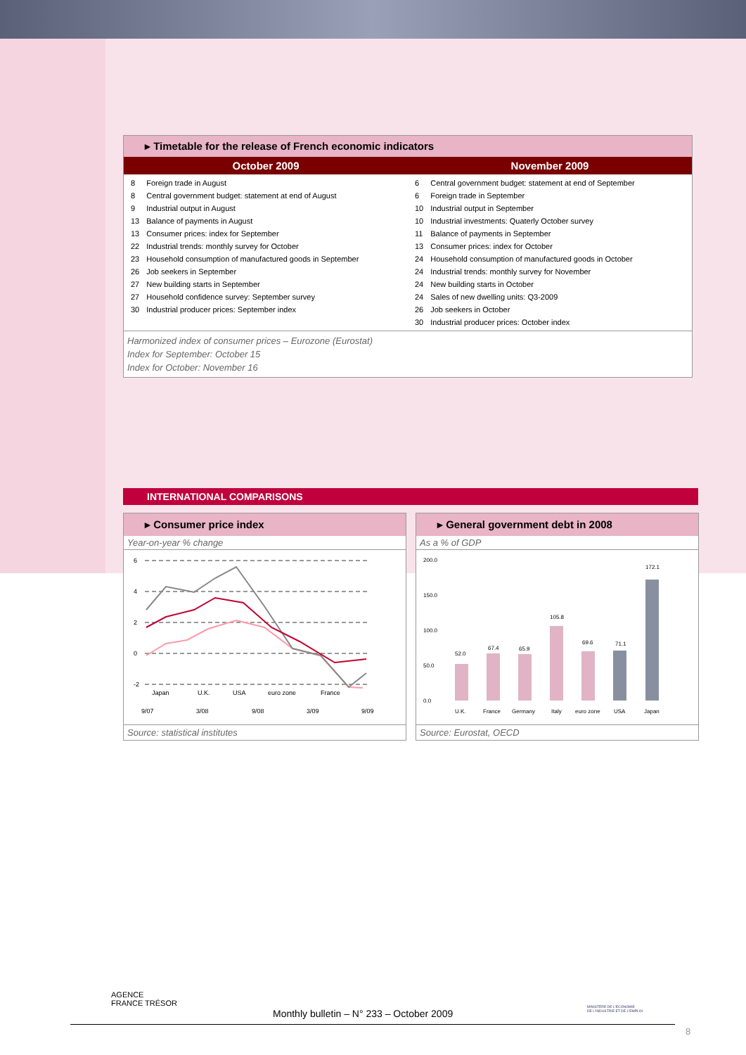▸ Timetable for the release of French economic indicators
| October 2009 | November 2009 |
| --- | --- |
| / 8 / Foreign trade in August / / 8 / Central government budget: statement at end of August / / 9 / Industrial output in August / / 13 / Balance of payments in August / / 13 / Consumer prices: index for September / / 22 / Industrial trends: monthly survey for October / / 23 / Household consumption of manufactured goods in September / / 26 / Job seekers in September / / 27 / New building starts in September / / 27 / Household confidence survey: September survey / / 30 / Industrial producer prices: September index / | / 6 / Central government budget: statement at end of September / / 6 / Foreign trade in September / / 10 / Industrial output in September / / 10 / Industrial investments: Quaterly October survey / / 11 / Balance of payments in September / / 13 / Consumer prices: index for October / / 24 / Household consumption of manufactured goods in October / / 24 / Industrial trends: monthly survey for November / / 24 / New building starts in October / / 24 / Sales of new dwelling units: Q3-2009 / / 26 / Job seekers in October / / 30 / Industrial producer prices: October index / |
Harmonized index of consumer prices – Eurozone (Eurostat)
Index for September: October 15
Index for October: November 16
INTERNATIONAL COMPARISONS
▸ Consumer price index
Year-on-year % change
6
4
2
0
-2
Japan
U.K.
USA
euro zone
France
9/07
3/08
9/08
3/09
9/09
Source: statistical institutes
▸ General government debt in 2008
As a % of GDP
200.0
150.0
100.0
50.0
0.0
52.0
67.4
65.9
105.8
69.6
71.1
172.1
U.K.
France
Germany
Italy
euro zone
USA
Japan
Source: Eurostat, OECD
AGENCE
FRANCE TRÉSOR
Monthly bulletin – N° 233 – October 2009
MINISTÈRE DE L'ÉCONOMIE
DE L'INDUSTRIE ET DE L'EMPLOI
8